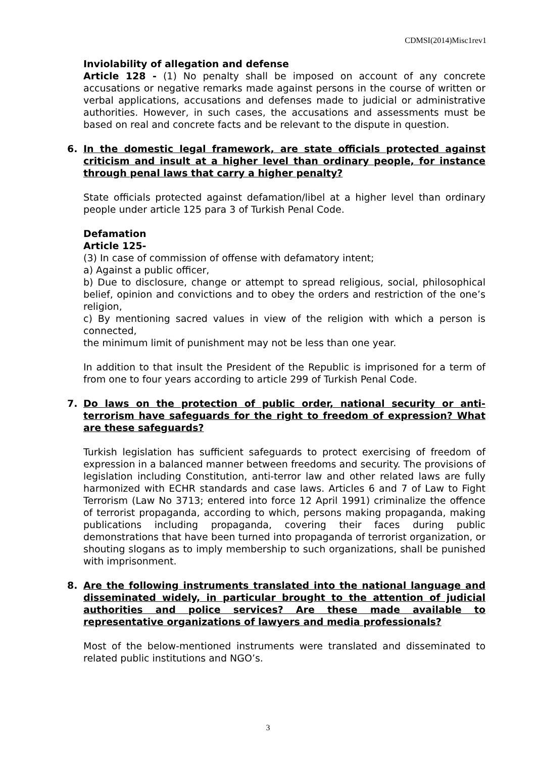CDMSI(2014)Misc1rev1
Inviolability of allegation and defense
Article 128 - (1) No penalty shall be imposed on account of any concrete accusations or negative remarks made against persons in the course of written or verbal applications, accusations and defenses made to judicial or administrative authorities. However, in such cases, the accusations and assessments must be based on real and concrete facts and be relevant to the dispute in question.
6. In the domestic legal framework, are state officials protected against criticism and insult at a higher level than ordinary people, for instance through penal laws that carry a higher penalty?
State officials protected against defamation/libel at a higher level than ordinary people under article 125 para 3 of Turkish Penal Code.
Defamation
Article 125-
(3) In case of commission of offense with defamatory intent;
a) Against a public officer,
b) Due to disclosure, change or attempt to spread religious, social, philosophical belief, opinion and convictions and to obey the orders and restriction of the one’s religion,
c) By mentioning sacred values in view of the religion with which a person is connected,
the minimum limit of punishment may not be less than one year.
In addition to that insult the President of the Republic is imprisoned for a term of from one to four years according to article 299 of Turkish Penal Code.
7. Do laws on the protection of public order, national security or anti-terrorism have safeguards for the right to freedom of expression? What are these safeguards?
Turkish legislation has sufficient safeguards to protect exercising of freedom of expression in a balanced manner between freedoms and security. The provisions of legislation including Constitution, anti-terror law and other related laws are fully harmonized with ECHR standards and case laws. Articles 6 and 7 of Law to Fight Terrorism (Law No 3713; entered into force 12 April 1991) criminalize the offence of terrorist propaganda, according to which, persons making propaganda, making publications including propaganda, covering their faces during public demonstrations that have been turned into propaganda of terrorist organization, or shouting slogans as to imply membership to such organizations, shall be punished with imprisonment.
8. Are the following instruments translated into the national language and disseminated widely, in particular brought to the attention of judicial authorities and police services? Are these made available to representative organizations of lawyers and media professionals?
Most of the below-mentioned instruments were translated and disseminated to related public institutions and NGO’s.
3